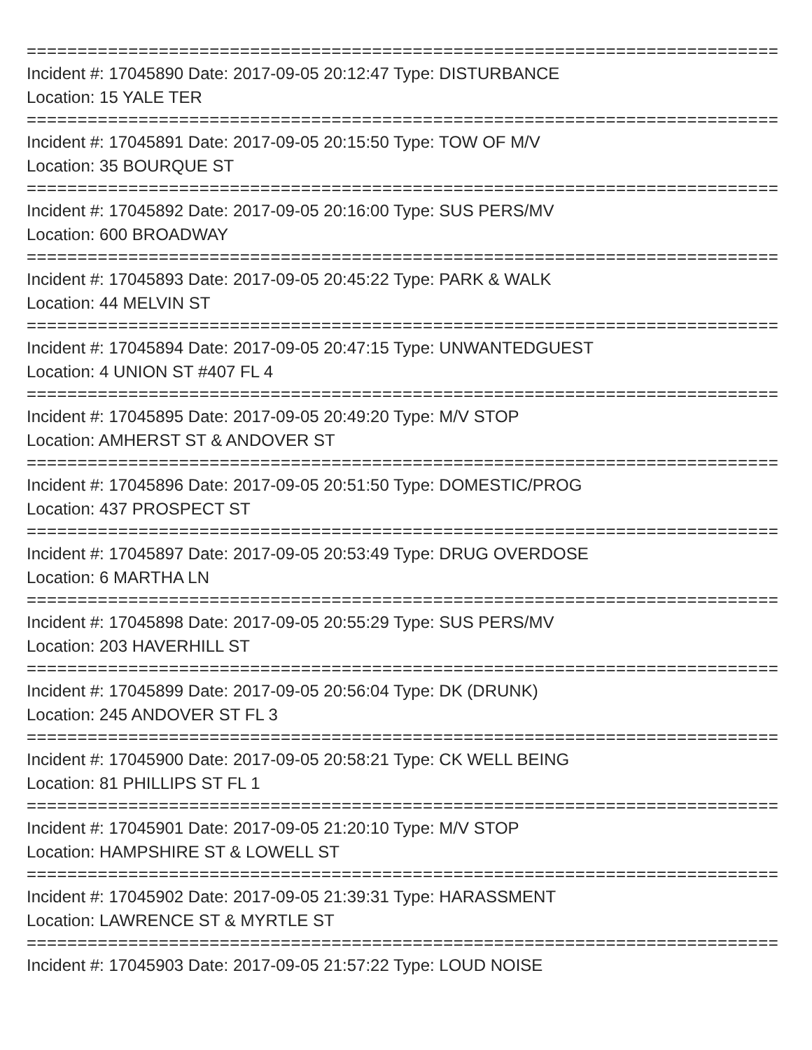==============================================================================
Incident #: 17045890 Date: 2017-09-05 20:12:47 Type: DISTURBANCE
Location: 15 YALE TER
==============================================================================
Incident #: 17045891 Date: 2017-09-05 20:15:50 Type: TOW OF M/V
Location: 35 BOURQUE ST
==============================================================================
Incident #: 17045892 Date: 2017-09-05 20:16:00 Type: SUS PERS/MV
Location: 600 BROADWAY
==============================================================================
Incident #: 17045893 Date: 2017-09-05 20:45:22 Type: PARK & WALK
Location: 44 MELVIN ST
==============================================================================
Incident #: 17045894 Date: 2017-09-05 20:47:15 Type: UNWANTEDGUEST
Location: 4 UNION ST #407 FL 4
==============================================================================
Incident #: 17045895 Date: 2017-09-05 20:49:20 Type: M/V STOP
Location: AMHERST ST & ANDOVER ST
==============================================================================
Incident #: 17045896 Date: 2017-09-05 20:51:50 Type: DOMESTIC/PROG
Location: 437 PROSPECT ST
==============================================================================
Incident #: 17045897 Date: 2017-09-05 20:53:49 Type: DRUG OVERDOSE
Location: 6 MARTHA LN
==============================================================================
Incident #: 17045898 Date: 2017-09-05 20:55:29 Type: SUS PERS/MV
Location: 203 HAVERHILL ST
==============================================================================
Incident #: 17045899 Date: 2017-09-05 20:56:04 Type: DK (DRUNK)
Location: 245 ANDOVER ST FL 3
==============================================================================
Incident #: 17045900 Date: 2017-09-05 20:58:21 Type: CK WELL BEING
Location: 81 PHILLIPS ST FL 1
==============================================================================
Incident #: 17045901 Date: 2017-09-05 21:20:10 Type: M/V STOP
Location: HAMPSHIRE ST & LOWELL ST
==============================================================================
Incident #: 17045902 Date: 2017-09-05 21:39:31 Type: HARASSMENT
Location: LAWRENCE ST & MYRTLE ST
==============================================================================
Incident #: 17045903 Date: 2017-09-05 21:57:22 Type: LOUD NOISE